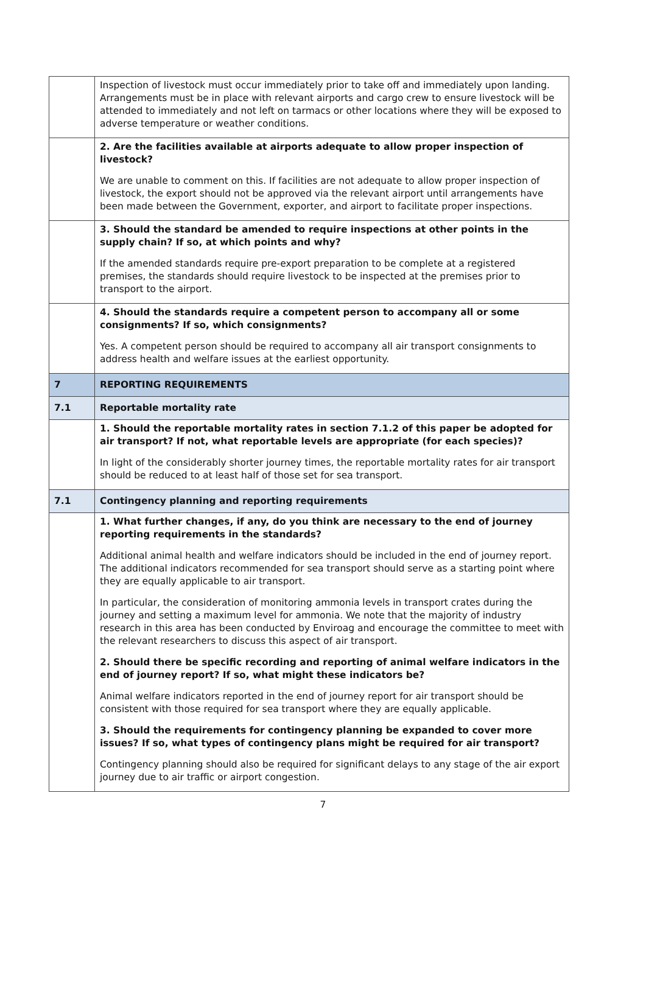| | Inspection of livestock must occur immediately prior to take off and immediately upon landing. Arrangements must be in place with relevant airports and cargo crew to ensure livestock will be attended to immediately and not left on tarmacs or other locations where they will be exposed to adverse temperature or weather conditions. |
| | 2. Are the facilities available at airports adequate to allow proper inspection of livestock? We are unable to comment on this. If facilities are not adequate to allow proper inspection of livestock, the export should not be approved via the relevant airport until arrangements have been made between the Government, exporter, and airport to facilitate proper inspections. |
| | 3. Should the standard be amended to require inspections at other points in the supply chain? If so, at which points and why? If the amended standards require pre-export preparation to be complete at a registered premises, the standards should require livestock to be inspected at the premises prior to transport to the airport. |
| | 4. Should the standards require a competent person to accompany all or some consignments? If so, which consignments? Yes. A competent person should be required to accompany all air transport consignments to address health and welfare issues at the earliest opportunity. |
| 7 | REPORTING REQUIREMENTS |
| 7.1 | Reportable mortality rate |
| | 1. Should the reportable mortality rates in section 7.1.2 of this paper be adopted for air transport? If not, what reportable levels are appropriate (for each species)? In light of the considerably shorter journey times, the reportable mortality rates for air transport should be reduced to at least half of those set for sea transport. |
| 7.1 | Contingency planning and reporting requirements |
| | 1. What further changes, if any, do you think are necessary to the end of journey reporting requirements in the standards? Additional animal health and welfare indicators should be included in the end of journey report. The additional indicators recommended for sea transport should serve as a starting point where they are equally applicable to air transport. In particular, the consideration of monitoring ammonia levels in transport crates during the journey and setting a maximum level for ammonia. We note that the majority of industry research in this area has been conducted by Enviroag and encourage the committee to meet with the relevant researchers to discuss this aspect of air transport. 2. Should there be specific recording and reporting of animal welfare indicators in the end of journey report? If so, what might these indicators be? Animal welfare indicators reported in the end of journey report for air transport should be consistent with those required for sea transport where they are equally applicable. 3. Should the requirements for contingency planning be expanded to cover more issues? If so, what types of contingency plans might be required for air transport? Contingency planning should also be required for significant delays to any stage of the air export journey due to air traffic or airport congestion. |
7